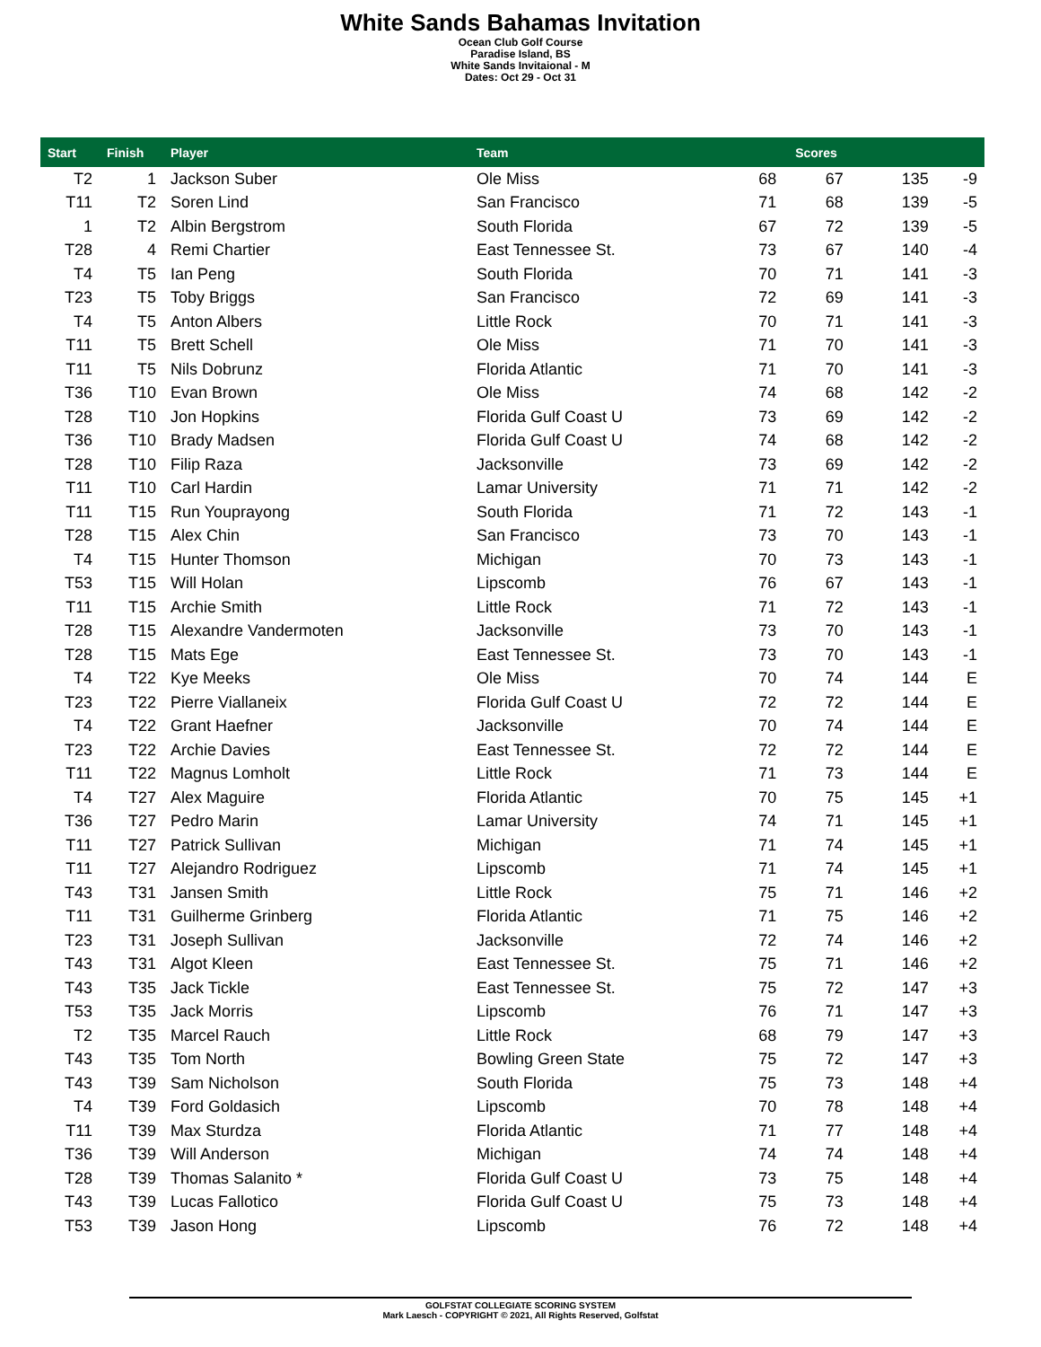White Sands Bahamas Invitation
Ocean Club Golf Course
Paradise Island, BS
White Sands Invitaional - M
Dates: Oct 29 - Oct 31
| Start | Finish | Player | Team | Scores | | | |
| --- | --- | --- | --- | --- | --- | --- | --- |
| T2 | 1 | Jackson Suber | Ole Miss | 68 | 67 | 135 | -9 |
| T11 | T2 | Soren Lind | San Francisco | 71 | 68 | 139 | -5 |
| 1 | T2 | Albin Bergstrom | South Florida | 67 | 72 | 139 | -5 |
| T28 | 4 | Remi Chartier | East Tennessee St. | 73 | 67 | 140 | -4 |
| T4 | T5 | Ian Peng | South Florida | 70 | 71 | 141 | -3 |
| T23 | T5 | Toby Briggs | San Francisco | 72 | 69 | 141 | -3 |
| T4 | T5 | Anton Albers | Little Rock | 70 | 71 | 141 | -3 |
| T11 | T5 | Brett Schell | Ole Miss | 71 | 70 | 141 | -3 |
| T11 | T5 | Nils Dobrunz | Florida Atlantic | 71 | 70 | 141 | -3 |
| T36 | T10 | Evan Brown | Ole Miss | 74 | 68 | 142 | -2 |
| T28 | T10 | Jon Hopkins | Florida Gulf Coast U | 73 | 69 | 142 | -2 |
| T36 | T10 | Brady Madsen | Florida Gulf Coast U | 74 | 68 | 142 | -2 |
| T28 | T10 | Filip Raza | Jacksonville | 73 | 69 | 142 | -2 |
| T11 | T10 | Carl Hardin | Lamar University | 71 | 71 | 142 | -2 |
| T11 | T15 | Run Youprayong | South Florida | 71 | 72 | 143 | -1 |
| T28 | T15 | Alex Chin | San Francisco | 73 | 70 | 143 | -1 |
| T4 | T15 | Hunter Thomson | Michigan | 70 | 73 | 143 | -1 |
| T53 | T15 | Will Holan | Lipscomb | 76 | 67 | 143 | -1 |
| T11 | T15 | Archie Smith | Little Rock | 71 | 72 | 143 | -1 |
| T28 | T15 | Alexandre Vandermoten | Jacksonville | 73 | 70 | 143 | -1 |
| T28 | T15 | Mats Ege | East Tennessee St. | 73 | 70 | 143 | -1 |
| T4 | T22 | Kye Meeks | Ole Miss | 70 | 74 | 144 | E |
| T23 | T22 | Pierre Viallaneix | Florida Gulf Coast U | 72 | 72 | 144 | E |
| T4 | T22 | Grant Haefner | Jacksonville | 70 | 74 | 144 | E |
| T23 | T22 | Archie Davies | East Tennessee St. | 72 | 72 | 144 | E |
| T11 | T22 | Magnus Lomholt | Little Rock | 71 | 73 | 144 | E |
| T4 | T27 | Alex Maguire | Florida Atlantic | 70 | 75 | 145 | +1 |
| T36 | T27 | Pedro Marin | Lamar University | 74 | 71 | 145 | +1 |
| T11 | T27 | Patrick Sullivan | Michigan | 71 | 74 | 145 | +1 |
| T11 | T27 | Alejandro Rodriguez | Lipscomb | 71 | 74 | 145 | +1 |
| T43 | T31 | Jansen Smith | Little Rock | 75 | 71 | 146 | +2 |
| T11 | T31 | Guilherme Grinberg | Florida Atlantic | 71 | 75 | 146 | +2 |
| T23 | T31 | Joseph Sullivan | Jacksonville | 72 | 74 | 146 | +2 |
| T43 | T31 | Algot Kleen | East Tennessee St. | 75 | 71 | 146 | +2 |
| T43 | T35 | Jack Tickle | East Tennessee St. | 75 | 72 | 147 | +3 |
| T53 | T35 | Jack Morris | Lipscomb | 76 | 71 | 147 | +3 |
| T2 | T35 | Marcel Rauch | Little Rock | 68 | 79 | 147 | +3 |
| T43 | T35 | Tom North | Bowling Green State | 75 | 72 | 147 | +3 |
| T43 | T39 | Sam Nicholson | South Florida | 75 | 73 | 148 | +4 |
| T4 | T39 | Ford Goldasich | Lipscomb | 70 | 78 | 148 | +4 |
| T11 | T39 | Max Sturdza | Florida Atlantic | 71 | 77 | 148 | +4 |
| T36 | T39 | Will Anderson | Michigan | 74 | 74 | 148 | +4 |
| T28 | T39 | Thomas Salanito * | Florida Gulf Coast U | 73 | 75 | 148 | +4 |
| T43 | T39 | Lucas Fallotico | Florida Gulf Coast U | 75 | 73 | 148 | +4 |
| T53 | T39 | Jason Hong | Lipscomb | 76 | 72 | 148 | +4 |
GOLFSTAT COLLEGIATE SCORING SYSTEM
Mark Laesch - COPYRIGHT © 2021, All Rights Reserved, Golfstat